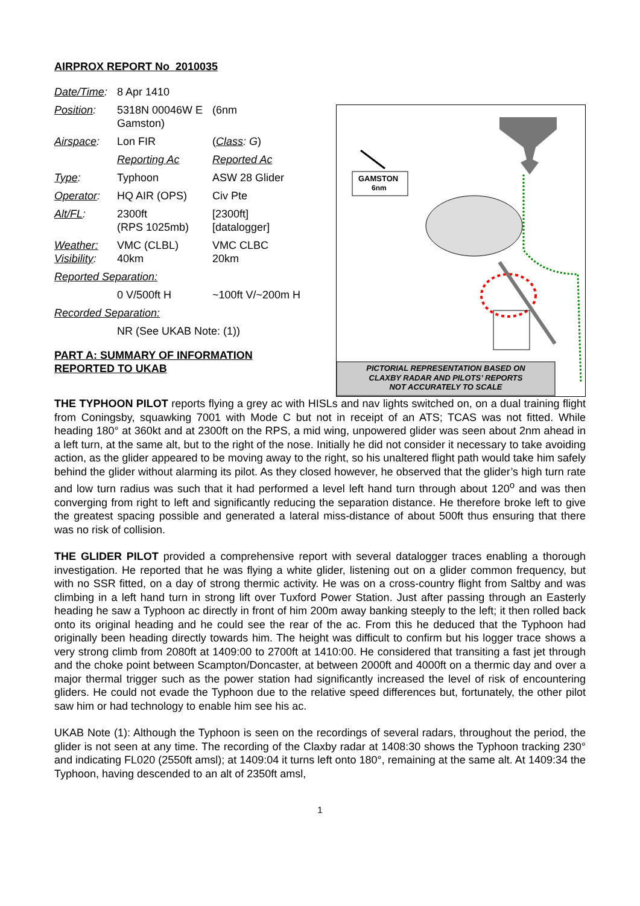AIRPROX REPORT No 2010035
| Date/Time : | 8 Apr 1410 | |
| Position : | 5318N 00046W E Gamston) | (6nm |
| Airspace : | Lon FIR | ( Class : G ) |
| | Reporting Ac | Reported Ac |
| Type : | Typhoon | ASW 28 Glider |
| Operator : | HQ AIR (OPS) | Civ Pte |
| Alt/FL : | 2300ft (RPS 1025mb) | [2300ft] [datalogger] |
| Weather: Visibility : | VMC (CLBL) 40km | VMC CLBC 20km |
| Reported Separation: | | |
| | 0 V/500ft H | ~100ft V/~200m H |
| Recorded Separation: | | |
| | NR (See UKAB Note: (1)) | |
PART A: SUMMARY OF INFORMATION
REPORTED TO UKAB
GAMSTON
6nm
PICTORIAL REPRESENTATION BASED ON
CLAXBY RADAR AND PILOTS’ REPORTS
NOT ACCURATELY TO SCALE
THE TYPHOON PILOT reports flying a grey ac with HISLs and nav lights switched on, on a dual training flight from Coningsby, squawking 7001 with Mode C but not in receipt of an ATS; TCAS was not fitted. While heading 180° at 360kt and at 2300ft on the RPS, a mid wing, unpowered glider was seen about 2nm ahead in a left turn, at the same alt, but to the right of the nose. Initially he did not consider it necessary to take avoiding action, as the glider appeared to be moving away to the right, so his unaltered flight path would take him safely behind the glider without alarming its pilot. As they closed however, he observed that the glider’s high turn rate and low turn radius was such that it had performed a level left hand turn through about 120<sup>o</sup> and was then converging from right to left and significantly reducing the separation distance. He therefore broke left to give the greatest spacing possible and generated a lateral miss-distance of about 500ft thus ensuring that there was no risk of collision.
THE GLIDER PILOT provided a comprehensive report with several datalogger traces enabling a thorough investigation. He reported that he was flying a white glider, listening out on a glider common frequency, but with no SSR fitted, on a day of strong thermic activity. He was on a cross-country flight from Saltby and was climbing in a left hand turn in strong lift over Tuxford Power Station. Just after passing through an Easterly heading he saw a Typhoon ac directly in front of him 200m away banking steeply to the left; it then rolled back onto its original heading and he could see the rear of the ac. From this he deduced that the Typhoon had originally been heading directly towards him. The height was difficult to confirm but his logger trace shows a very strong climb from 2080ft at 1409:00 to 2700ft at 1410:00. He considered that transiting a fast jet through and the choke point between Scampton/Doncaster, at between 2000ft and 4000ft on a thermic day and over a major thermal trigger such as the power station had significantly increased the level of risk of encountering gliders. He could not evade the Typhoon due to the relative speed differences but, fortunately, the other pilot saw him or had technology to enable him see his ac.
UKAB Note (1): Although the Typhoon is seen on the recordings of several radars, throughout the period, the glider is not seen at any time. The recording of the Claxby radar at 1408:30 shows the Typhoon tracking 230° and indicating FL020 (2550ft amsl); at 1409:04 it turns left onto 180°, remaining at the same alt. At 1409:34 the Typhoon, having descended to an alt of 2350ft amsl,
1